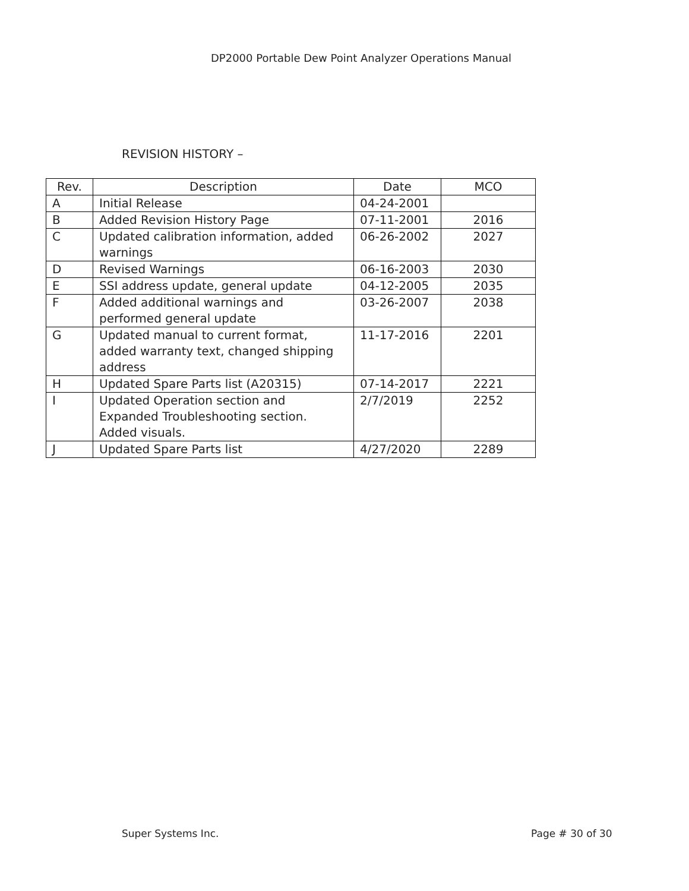DP2000 Portable Dew Point Analyzer Operations Manual
REVISION HISTORY –
| Rev. | Description | Date | MCO |
| --- | --- | --- | --- |
| A | Initial Release | 04-24-2001 | |
| B | Added Revision History Page | 07-11-2001 | 2016 |
| C | Updated calibration information, added warnings | 06-26-2002 | 2027 |
| D | Revised Warnings | 06-16-2003 | 2030 |
| E | SSI address update, general update | 04-12-2005 | 2035 |
| F | Added additional warnings and performed general update | 03-26-2007 | 2038 |
| G | Updated manual to current format, added warranty text, changed shipping address | 11-17-2016 | 2201 |
| H | Updated Spare Parts list (A20315) | 07-14-2017 | 2221 |
| I | Updated Operation section and Expanded Troubleshooting section. Added visuals. | 2/7/2019 | 2252 |
| J | Updated Spare Parts list | 4/27/2020 | 2289 |
Super Systems Inc. Page # 30 of 30